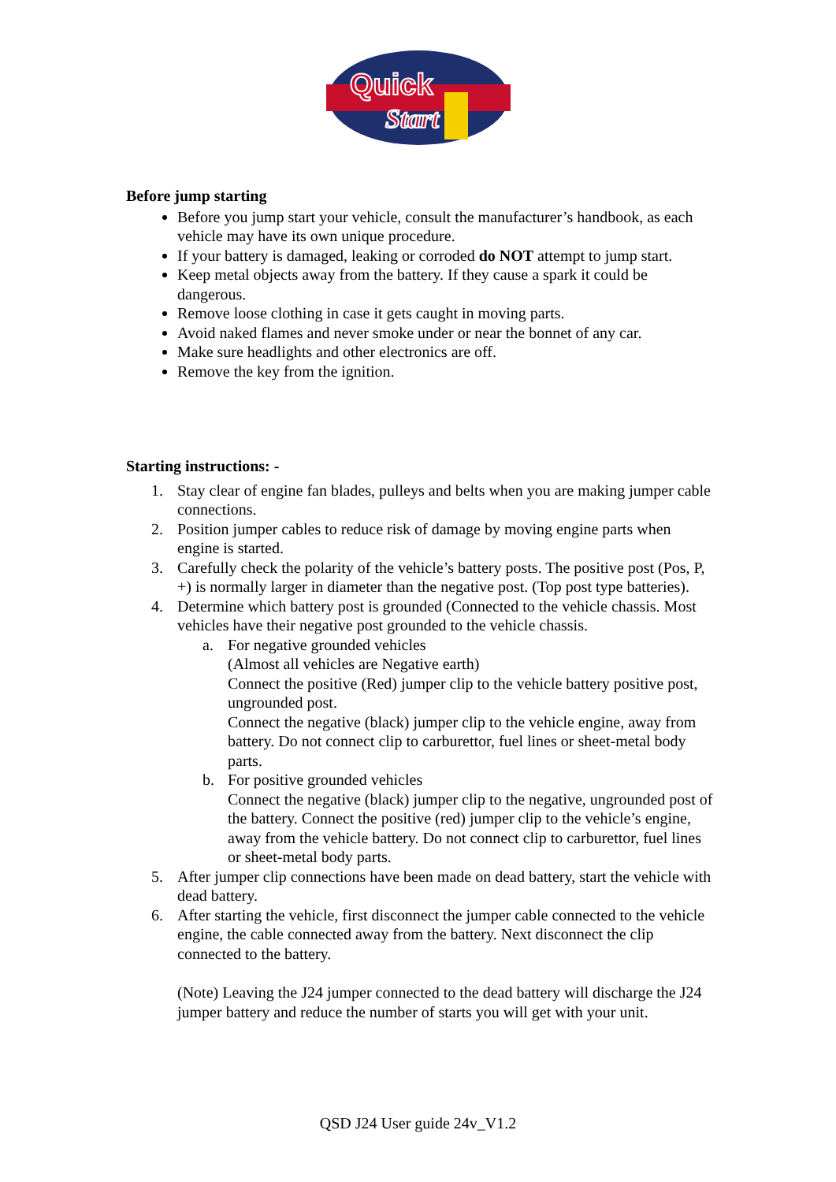Quick
Start
Before jump starting
Before you jump start your vehicle, consult the manufacturer’s handbook, as each vehicle may have its own unique procedure.
If your battery is damaged, leaking or corroded do NOT attempt to jump start.
Keep metal objects away from the battery. If they cause a spark it could be dangerous.
Remove loose clothing in case it gets caught in moving parts.
Avoid naked flames and never smoke under or near the bonnet of any car.
Make sure headlights and other electronics are off.
Remove the key from the ignition.
Starting instructions: -
1. Stay clear of engine fan blades, pulleys and belts when you are making jumper cable connections.
2. Position jumper cables to reduce risk of damage by moving engine parts when engine is started.
3. Carefully check the polarity of the vehicle’s battery posts. The positive post (Pos, P, +) is normally larger in diameter than the negative post. (Top post type batteries).
4. Determine which battery post is grounded (Connected to the vehicle chassis. Most vehicles have their negative post grounded to the vehicle chassis.
a. For negative grounded vehicles
(Almost all vehicles are Negative earth)
Connect the positive (Red) jumper clip to the vehicle battery positive post, ungrounded post.
Connect the negative (black) jumper clip to the vehicle engine, away from battery. Do not connect clip to carburettor, fuel lines or sheet-metal body parts.
b. For positive grounded vehicles
Connect the negative (black) jumper clip to the negative, ungrounded post of the battery. Connect the positive (red) jumper clip to the vehicle’s engine, away from the vehicle battery. Do not connect clip to carburettor, fuel lines or sheet-metal body parts.
5. After jumper clip connections have been made on dead battery, start the vehicle with dead battery.
6. After starting the vehicle, first disconnect the jumper cable connected to the vehicle engine, the cable connected away from the battery. Next disconnect the clip connected to the battery.
(Note) Leaving the J24 jumper connected to the dead battery will discharge the J24 jumper battery and reduce the number of starts you will get with your unit.
QSD J24 User guide 24v_V1.2